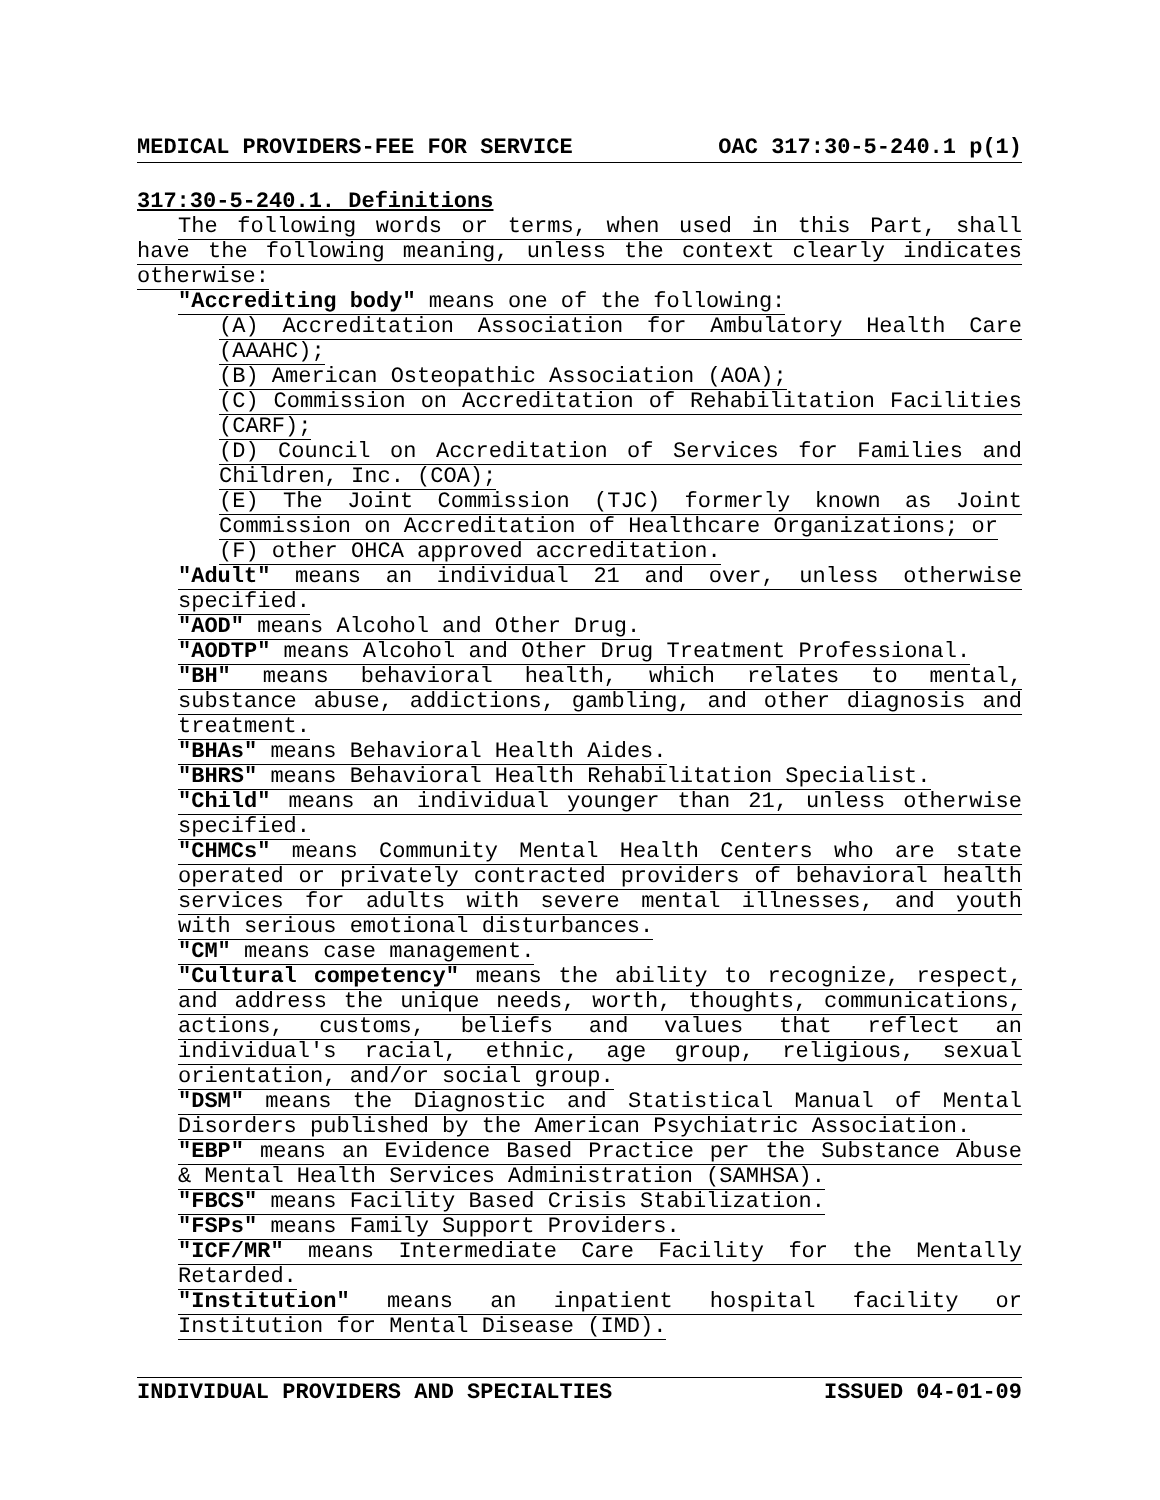MEDICAL PROVIDERS-FEE FOR SERVICE OAC 317:30-5-240.1 p(1)
317:30-5-240.1. Definitions
The following words or terms, when used in this Part, shall have the following meaning, unless the context clearly indicates otherwise:
"Accrediting body" means one of the following:
(A) Accreditation Association for Ambulatory Health Care (AAAHC);
(B) American Osteopathic Association (AOA);
(C) Commission on Accreditation of Rehabilitation Facilities (CARF);
(D) Council on Accreditation of Services for Families and Children, Inc. (COA);
(E) The Joint Commission (TJC) formerly known as Joint Commission on Accreditation of Healthcare Organizations; or
(F) other OHCA approved accreditation.
"Adult" means an individual 21 and over, unless otherwise specified.
"AOD" means Alcohol and Other Drug.
"AODTP" means Alcohol and Other Drug Treatment Professional.
"BH" means behavioral health, which relates to mental, substance abuse, addictions, gambling, and other diagnosis and treatment.
"BHAs" means Behavioral Health Aides.
"BHRS" means Behavioral Health Rehabilitation Specialist.
"Child" means an individual younger than 21, unless otherwise specified.
"CHMCs" means Community Mental Health Centers who are state operated or privately contracted providers of behavioral health services for adults with severe mental illnesses, and youth with serious emotional disturbances.
"CM" means case management.
"Cultural competency" means the ability to recognize, respect, and address the unique needs, worth, thoughts, communications, actions, customs, beliefs and values that reflect an individual's racial, ethnic, age group, religious, sexual orientation, and/or social group.
"DSM" means the Diagnostic and Statistical Manual of Mental Disorders published by the American Psychiatric Association.
"EBP" means an Evidence Based Practice per the Substance Abuse & Mental Health Services Administration (SAMHSA).
"FBCS" means Facility Based Crisis Stabilization.
"FSPs" means Family Support Providers.
"ICF/MR" means Intermediate Care Facility for the Mentally Retarded.
"Institution" means an inpatient hospital facility or Institution for Mental Disease (IMD).
INDIVIDUAL PROVIDERS AND SPECIALTIES ISSUED 04-01-09